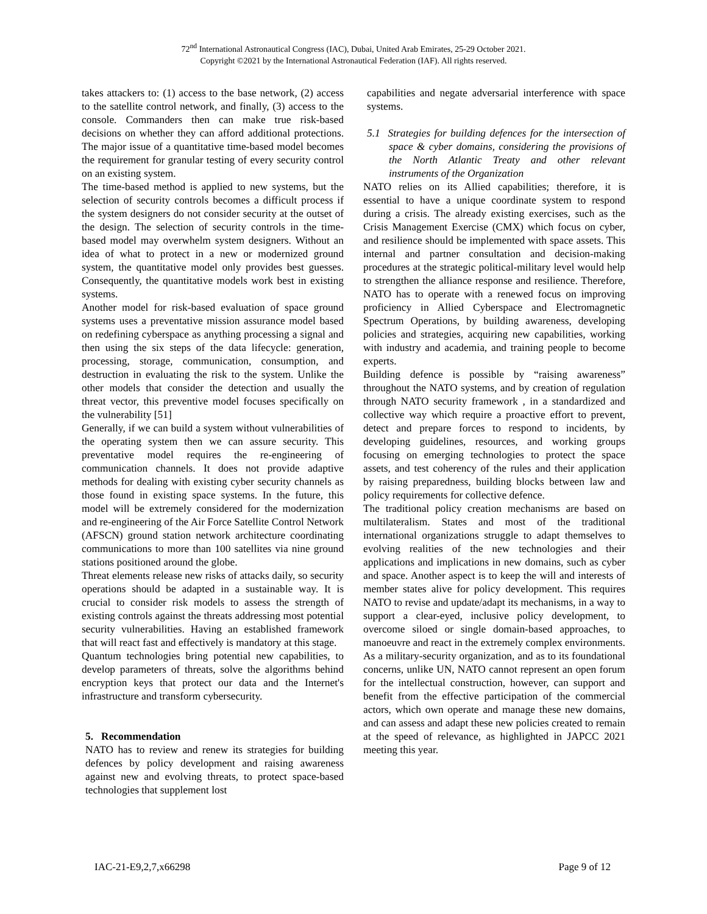72<sup>nd</sup> International Astronautical Congress (IAC), Dubai, United Arab Emirates, 25-29 October 2021.
Copyright ©2021 by the International Astronautical Federation (IAF). All rights reserved.
takes attackers to: (1) access to the base network, (2) access to the satellite control network, and finally, (3) access to the console. Commanders then can make true risk-based decisions on whether they can afford additional protections. The major issue of a quantitative time-based model becomes the requirement for granular testing of every security control on an existing system.
The time-based method is applied to new systems, but the selection of security controls becomes a difficult process if the system designers do not consider security at the outset of the design. The selection of security controls in the time-based model may overwhelm system designers. Without an idea of what to protect in a new or modernized ground system, the quantitative model only provides best guesses. Consequently, the quantitative models work best in existing systems.
Another model for risk-based evaluation of space ground systems uses a preventative mission assurance model based on redefining cyberspace as anything processing a signal and then using the six steps of the data lifecycle: generation, processing, storage, communication, consumption, and destruction in evaluating the risk to the system. Unlike the other models that consider the detection and usually the threat vector, this preventive model focuses specifically on the vulnerability [51]
Generally, if we can build a system without vulnerabilities of the operating system then we can assure security. This preventative model requires the re-engineering of communication channels. It does not provide adaptive methods for dealing with existing cyber security channels as those found in existing space systems. In the future, this model will be extremely considered for the modernization and re-engineering of the Air Force Satellite Control Network (AFSCN) ground station network architecture coordinating communications to more than 100 satellites via nine ground stations positioned around the globe.
Threat elements release new risks of attacks daily, so security operations should be adapted in a sustainable way. It is crucial to consider risk models to assess the strength of existing controls against the threats addressing most potential security vulnerabilities. Having an established framework that will react fast and effectively is mandatory at this stage.
Quantum technologies bring potential new capabilities, to develop parameters of threats, solve the algorithms behind encryption keys that protect our data and the Internet's infrastructure and transform cybersecurity.
5. Recommendation
NATO has to review and renew its strategies for building defences by policy development and raising awareness against new and evolving threats, to protect space-based technologies that supplement lost
capabilities and negate adversarial interference with space systems.
5.1 Strategies for building defences for the intersection of space & cyber domains, considering the provisions of the North Atlantic Treaty and other relevant instruments of the Organization
NATO relies on its Allied capabilities; therefore, it is essential to have a unique coordinate system to respond during a crisis. The already existing exercises, such as the Crisis Management Exercise (CMX) which focus on cyber, and resilience should be implemented with space assets. This internal and partner consultation and decision-making procedures at the strategic political-military level would help to strengthen the alliance response and resilience. Therefore, NATO has to operate with a renewed focus on improving proficiency in Allied Cyberspace and Electromagnetic Spectrum Operations, by building awareness, developing policies and strategies, acquiring new capabilities, working with industry and academia, and training people to become experts.
Building defence is possible by “raising awareness” throughout the NATO systems, and by creation of regulation through NATO security framework , in a standardized and collective way which require a proactive effort to prevent, detect and prepare forces to respond to incidents, by developing guidelines, resources, and working groups focusing on emerging technologies to protect the space assets, and test coherency of the rules and their application by raising preparedness, building blocks between law and policy requirements for collective defence.
The traditional policy creation mechanisms are based on multilateralism. States and most of the traditional international organizations struggle to adapt themselves to evolving realities of the new technologies and their applications and implications in new domains, such as cyber and space. Another aspect is to keep the will and interests of member states alive for policy development. This requires NATO to revise and update/adapt its mechanisms, in a way to support a clear-eyed, inclusive policy development, to overcome siloed or single domain-based approaches, to manoeuvre and react in the extremely complex environments.
As a military-security organization, and as to its foundational concerns, unlike UN, NATO cannot represent an open forum for the intellectual construction, however, can support and benefit from the effective participation of the commercial actors, which own operate and manage these new domains, and can assess and adapt these new policies created to remain at the speed of relevance, as highlighted in JAPCC 2021 meeting this year.
IAC-21-E9,2,7,x66298 Page 9 of 12